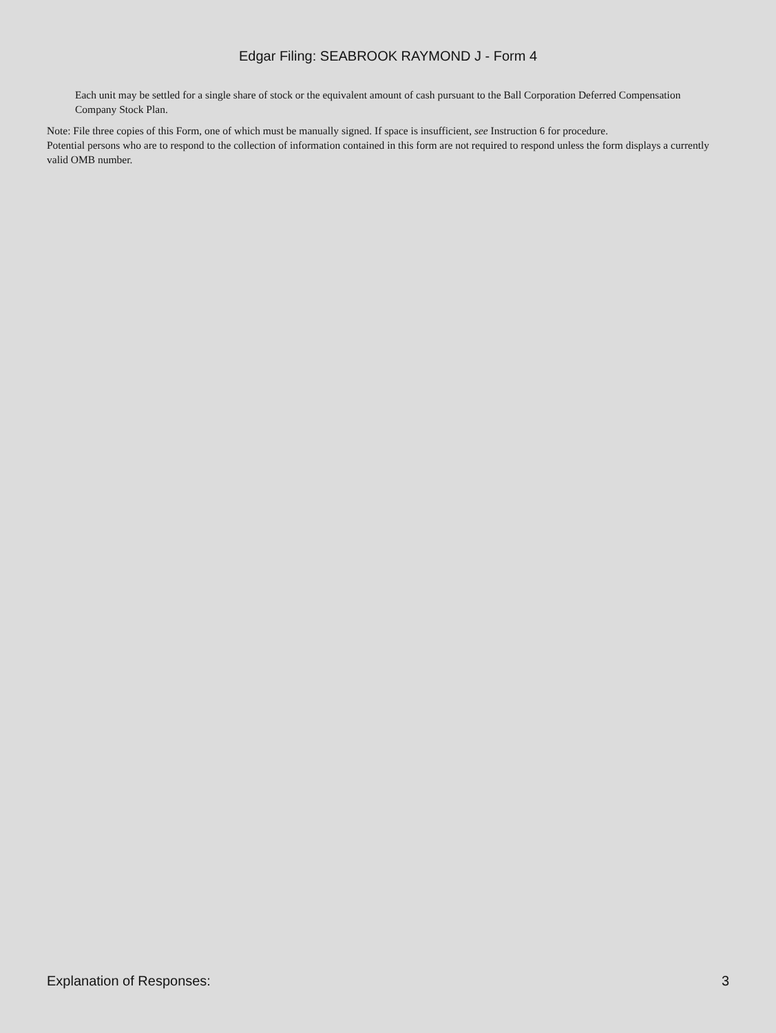Edgar Filing: SEABROOK RAYMOND J - Form 4
Each unit may be settled for a single share of stock or the equivalent amount of cash pursuant to the Ball Corporation Deferred Compensation Company Stock Plan.
Note: File three copies of this Form, one of which must be manually signed. If space is insufficient, see Instruction 6 for procedure.
Potential persons who are to respond to the collection of information contained in this form are not required to respond unless the form displays a currently valid OMB number.
Explanation of Responses: 3